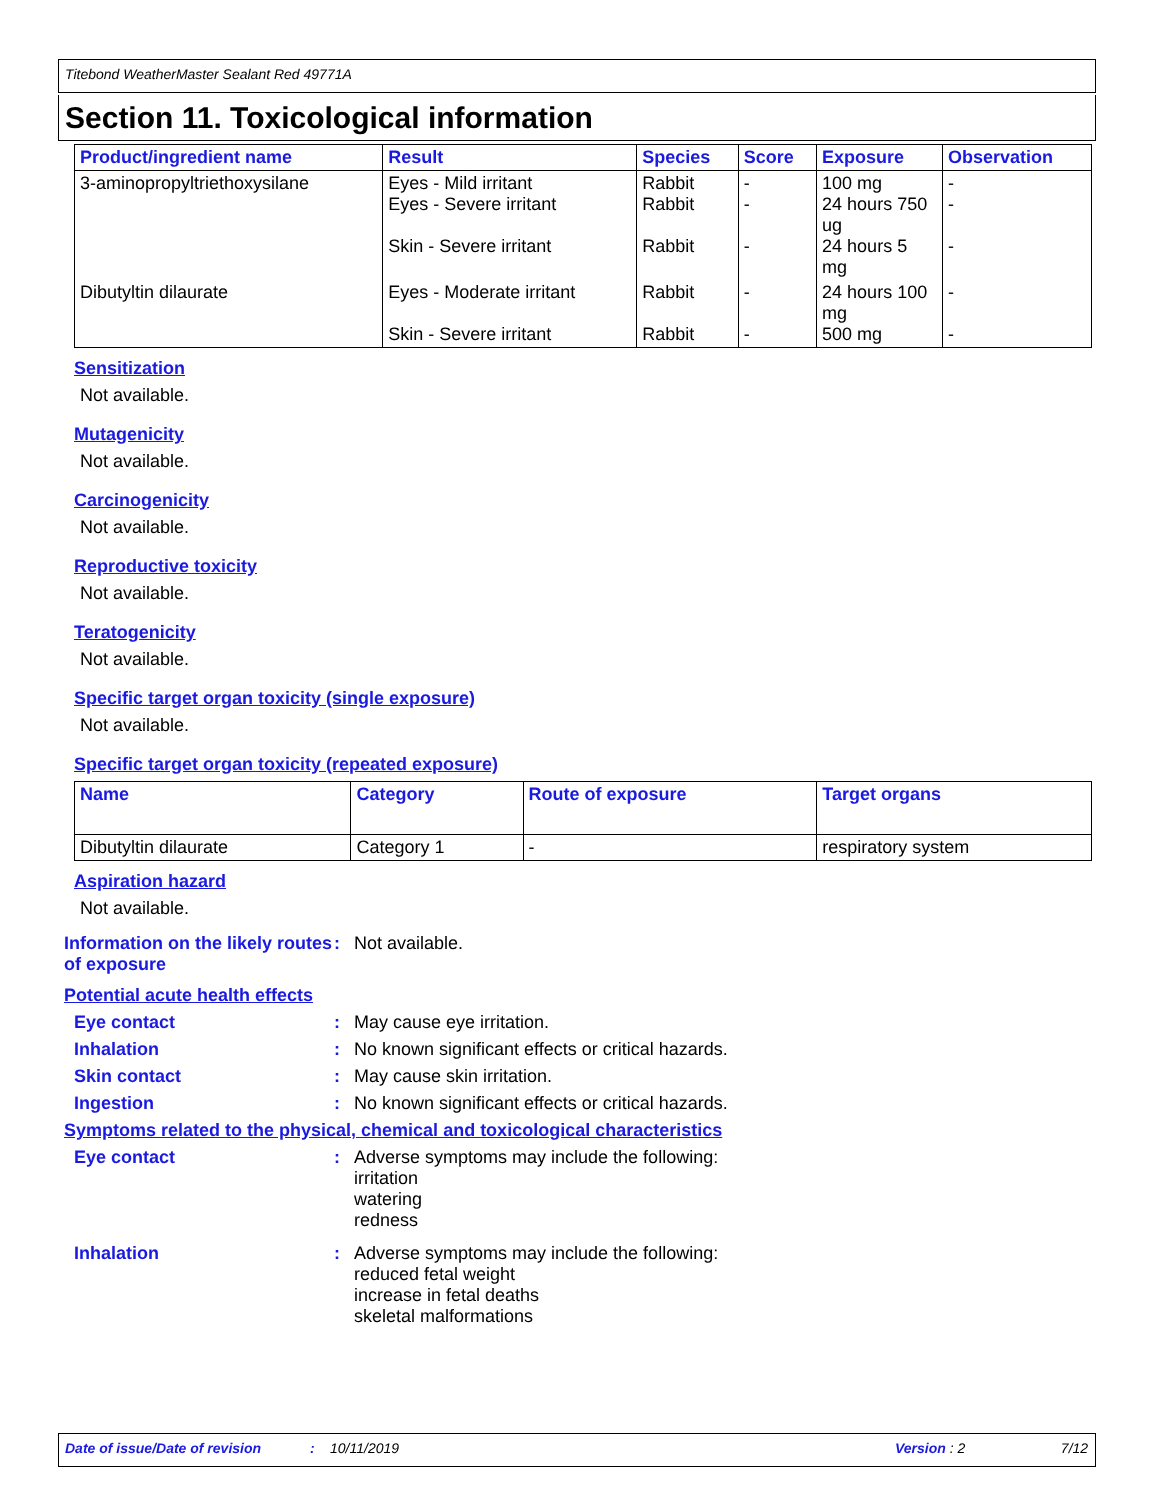Titebond WeatherMaster Sealant Red 49771A
Section 11. Toxicological information
| Product/ingredient name | Result | Species | Score | Exposure | Observation |
| --- | --- | --- | --- | --- | --- |
| 3-aminopropyltriethoxysilane | Eyes - Mild irritant Eyes - Severe irritant Skin - Severe irritant | Rabbit Rabbit Rabbit | - - - | 100 mg 24 hours 750 ug 24 hours 5 mg | - - - |
| Dibutyltin dilaurate | Eyes - Moderate irritant Skin - Severe irritant | Rabbit Rabbit | - - | 24 hours 100 mg 500 mg | - - |
Sensitization
Not available.
Mutagenicity
Not available.
Carcinogenicity
Not available.
Reproductive toxicity
Not available.
Teratogenicity
Not available.
Specific target organ toxicity (single exposure)
Not available.
Specific target organ toxicity (repeated exposure)
| Name | Category | Route of exposure | Target organs |
| --- | --- | --- | --- |
| Dibutyltin dilaurate | Category 1 | - | respiratory system |
Aspiration hazard
Not available.
Information on the likely routes of exposure
: Not available.
Potential acute health effects
Eye contact : May cause eye irritation.
Inhalation : No known significant effects or critical hazards.
Skin contact : May cause skin irritation.
Ingestion : No known significant effects or critical hazards.
Symptoms related to the physical, chemical and toxicological characteristics
Eye contact : Adverse symptoms may include the following:
irritation
watering
redness
Inhalation : Adverse symptoms may include the following:
reduced fetal weight
increase in fetal deaths
skeletal malformations
Date of issue/Date of revision: 10/11/2019 Version : 2 7/12